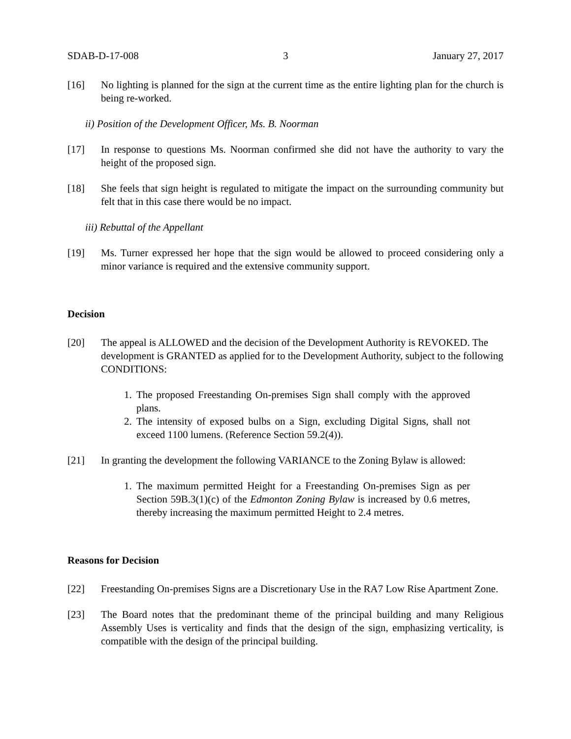SDAB-D-17-008 3 January 27, 2017
[16] No lighting is planned for the sign at the current time as the entire lighting plan for the church is being re-worked.
ii) Position of the Development Officer, Ms. B. Noorman
[17] In response to questions Ms. Noorman confirmed she did not have the authority to vary the height of the proposed sign.
[18] She feels that sign height is regulated to mitigate the impact on the surrounding community but felt that in this case there would be no impact.
iii) Rebuttal of the Appellant
[19] Ms. Turner expressed her hope that the sign would be allowed to proceed considering only a minor variance is required and the extensive community support.
Decision
[20] The appeal is ALLOWED and the decision of the Development Authority is REVOKED. The development is GRANTED as applied for to the Development Authority, subject to the following CONDITIONS:
1. The proposed Freestanding On-premises Sign shall comply with the approved plans.
2. The intensity of exposed bulbs on a Sign, excluding Digital Signs, shall not exceed 1100 lumens. (Reference Section 59.2(4)).
[21] In granting the development the following VARIANCE to the Zoning Bylaw is allowed:
1. The maximum permitted Height for a Freestanding On-premises Sign as per Section 59B.3(1)(c) of the Edmonton Zoning Bylaw is increased by 0.6 metres, thereby increasing the maximum permitted Height to 2.4 metres.
Reasons for Decision
[22] Freestanding On-premises Signs are a Discretionary Use in the RA7 Low Rise Apartment Zone.
[23] The Board notes that the predominant theme of the principal building and many Religious Assembly Uses is verticality and finds that the design of the sign, emphasizing verticality, is compatible with the design of the principal building.